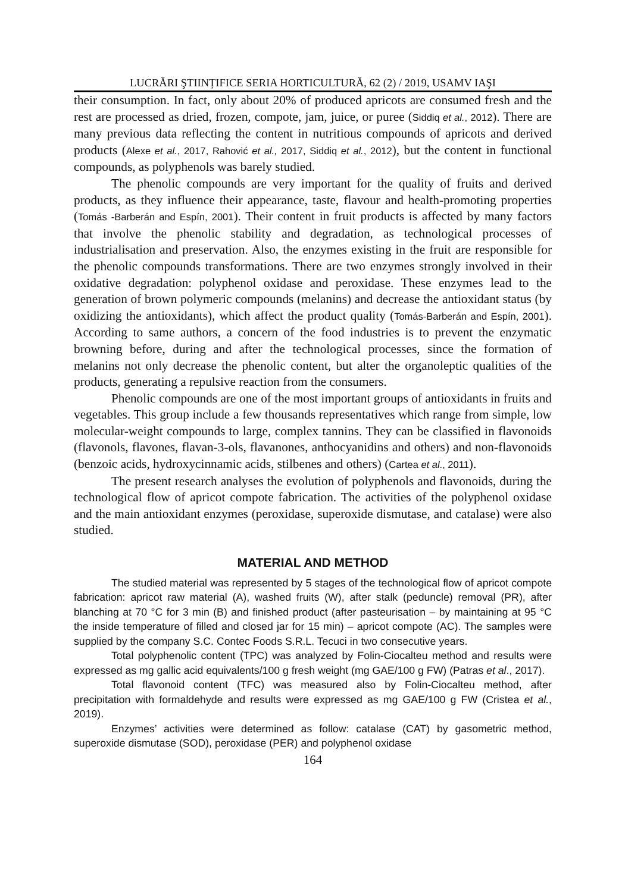LUCRĂRI ŞTIINȚIFICE SERIA HORTICULTURĂ, 62 (2) / 2019, USAMV IAŞI
their consumption. In fact, only about 20% of produced apricots are consumed fresh and the rest are processed as dried, frozen, compote, jam, juice, or puree (Siddiq et al., 2012). There are many previous data reflecting the content in nutritious compounds of apricots and derived products (Alexe et al., 2017, Rahović et al., 2017, Siddiq et al., 2012), but the content in functional compounds, as polyphenols was barely studied.
The phenolic compounds are very important for the quality of fruits and derived products, as they influence their appearance, taste, flavour and health-promoting properties (Tomás -Barberán and Espín, 2001). Their content in fruit products is affected by many factors that involve the phenolic stability and degradation, as technological processes of industrialisation and preservation. Also, the enzymes existing in the fruit are responsible for the phenolic compounds transformations. There are two enzymes strongly involved in their oxidative degradation: polyphenol oxidase and peroxidase. These enzymes lead to the generation of brown polymeric compounds (melanins) and decrease the antioxidant status (by oxidizing the antioxidants), which affect the product quality (Tomás-Barberán and Espín, 2001). According to same authors, a concern of the food industries is to prevent the enzymatic browning before, during and after the technological processes, since the formation of melanins not only decrease the phenolic content, but alter the organoleptic qualities of the products, generating a repulsive reaction from the consumers.
Phenolic compounds are one of the most important groups of antioxidants in fruits and vegetables. This group include a few thousands representatives which range from simple, low molecular-weight compounds to large, complex tannins. They can be classified in flavonoids (flavonols, flavones, flavan-3-ols, flavanones, anthocyanidins and others) and non-flavonoids (benzoic acids, hydroxycinnamic acids, stilbenes and others) (Cartea et al., 2011).
The present research analyses the evolution of polyphenols and flavonoids, during the technological flow of apricot compote fabrication. The activities of the polyphenol oxidase and the main antioxidant enzymes (peroxidase, superoxide dismutase, and catalase) were also studied.
MATERIAL AND METHOD
The studied material was represented by 5 stages of the technological flow of apricot compote fabrication: apricot raw material (A), washed fruits (W), after stalk (peduncle) removal (PR), after blanching at 70 °C for 3 min (B) and finished product (after pasteurisation – by maintaining at 95 °C the inside temperature of filled and closed jar for 15 min) – apricot compote (AC). The samples were supplied by the company S.C. Contec Foods S.R.L. Tecuci in two consecutive years.
Total polyphenolic content (TPC) was analyzed by Folin-Ciocalteu method and results were expressed as mg gallic acid equivalents/100 g fresh weight (mg GAE/100 g FW) (Patras et al., 2017).
Total flavonoid content (TFC) was measured also by Folin-Ciocalteu method, after precipitation with formaldehyde and results were expressed as mg GAE/100 g FW (Cristea et al., 2019).
Enzymes’ activities were determined as follow: catalase (CAT) by gasometric method, superoxide dismutase (SOD), peroxidase (PER) and polyphenol oxidase
164